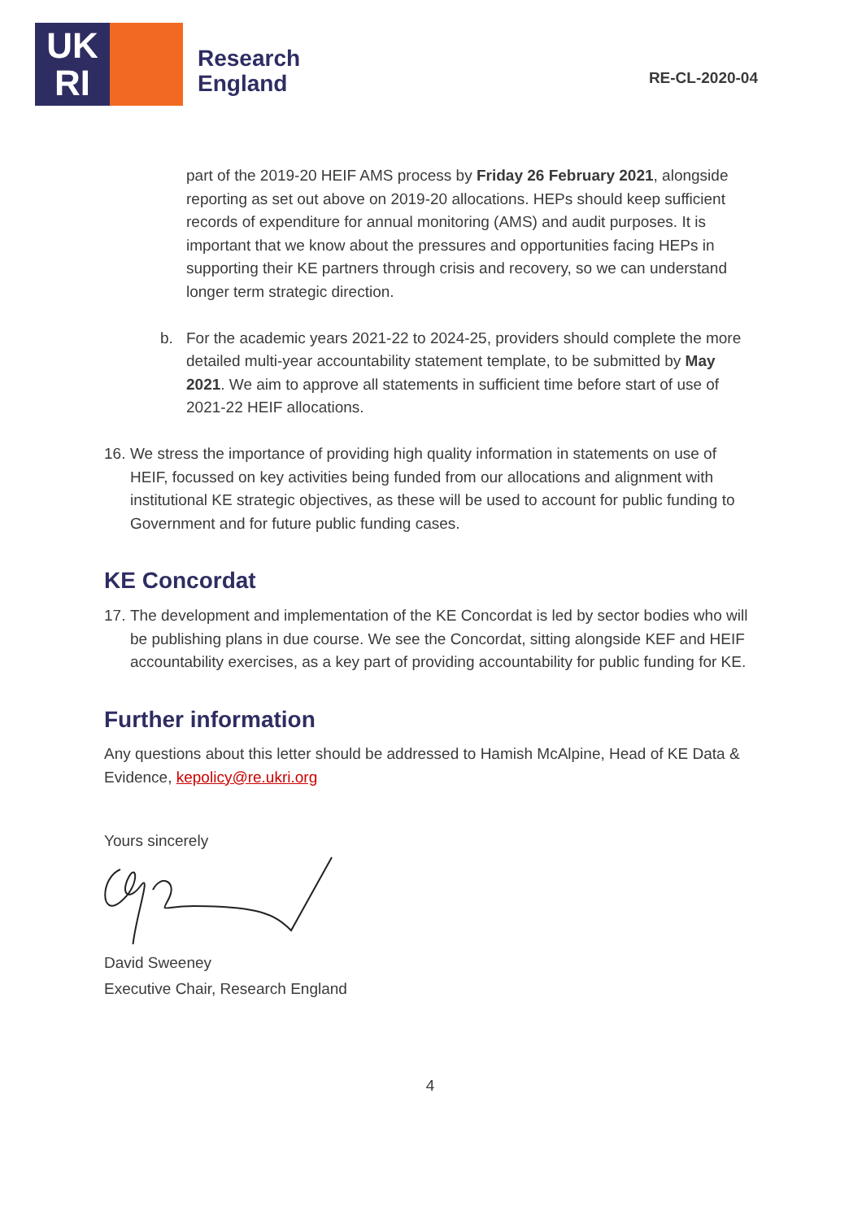UK
RI
Research
England
RE-CL-2020-04
part of the 2019-20 HEIF AMS process by Friday 26 February 2021, alongside reporting as set out above on 2019-20 allocations. HEPs should keep sufficient records of expenditure for annual monitoring (AMS) and audit purposes. It is important that we know about the pressures and opportunities facing HEPs in supporting their KE partners through crisis and recovery, so we can understand longer term strategic direction.
b. For the academic years 2021-22 to 2024-25, providers should complete the more detailed multi-year accountability statement template, to be submitted by May 2021. We aim to approve all statements in sufficient time before start of use of 2021-22 HEIF allocations.
16.
We stress the importance of providing high quality information in statements on use of HEIF, focussed on key activities being funded from our allocations and alignment with institutional KE strategic objectives, as these will be used to account for public funding to Government and for future public funding cases.
KE Concordat
17.
The development and implementation of the KE Concordat is led by sector bodies who will be publishing plans in due course. We see the Concordat, sitting alongside KEF and HEIF accountability exercises, as a key part of providing accountability for public funding for KE.
Further information
Any questions about this letter should be addressed to Hamish McAlpine, Head of KE Data & Evidence, kepolicy@re.ukri.org
Yours sincerely
David Sweeney
Executive Chair, Research England
4